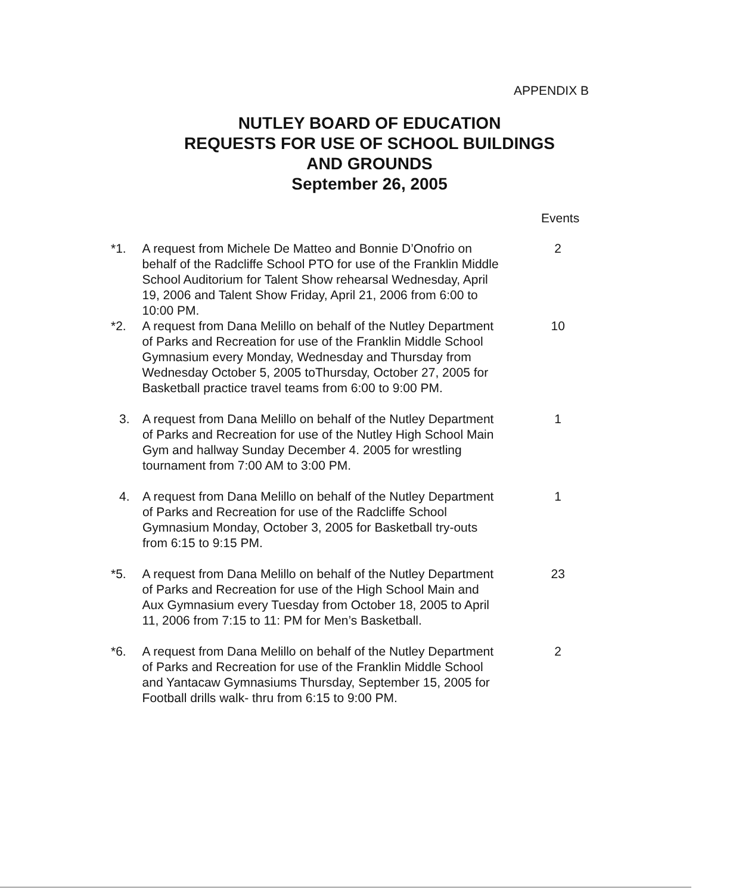APPENDIX B
NUTLEY BOARD OF EDUCATION
REQUESTS FOR USE OF SCHOOL BUILDINGS
AND GROUNDS
September 26, 2005
Events
*1. A request from Michele De Matteo and Bonnie D’Onofrio on behalf of the Radcliffe School PTO for use of the Franklin Middle School Auditorium for Talent Show rehearsal Wednesday, April 19, 2006 and Talent Show Friday, April 21, 2006 from 6:00 to 10:00 PM.
2
*2. A request from Dana Melillo on behalf of the Nutley Department of Parks and Recreation for use of the Franklin Middle School Gymnasium every Monday, Wednesday and Thursday from Wednesday October 5, 2005 toThursday, October 27, 2005 for Basketball practice travel teams from 6:00 to 9:00 PM.
10
3. A request from Dana Melillo on behalf of the Nutley Department of Parks and Recreation for use of the Nutley High School Main Gym and hallway Sunday December 4. 2005 for wrestling tournament from 7:00 AM to 3:00 PM.
1
4. A request from Dana Melillo on behalf of the Nutley Department of Parks and Recreation for use of the Radcliffe School Gymnasium Monday, October 3, 2005 for Basketball try-outs from 6:15 to 9:15 PM.
1
*5. A request from Dana Melillo on behalf of the Nutley Department of Parks and Recreation for use of the High School Main and Aux Gymnasium every Tuesday from October 18, 2005 to April 11, 2006 from 7:15 to 11: PM for Men’s Basketball.
23
*6. A request from Dana Melillo on behalf of the Nutley Department of Parks and Recreation for use of the Franklin Middle School and Yantacaw Gymnasiums Thursday, September 15, 2005 for Football drills walk- thru from 6:15 to 9:00 PM.
2